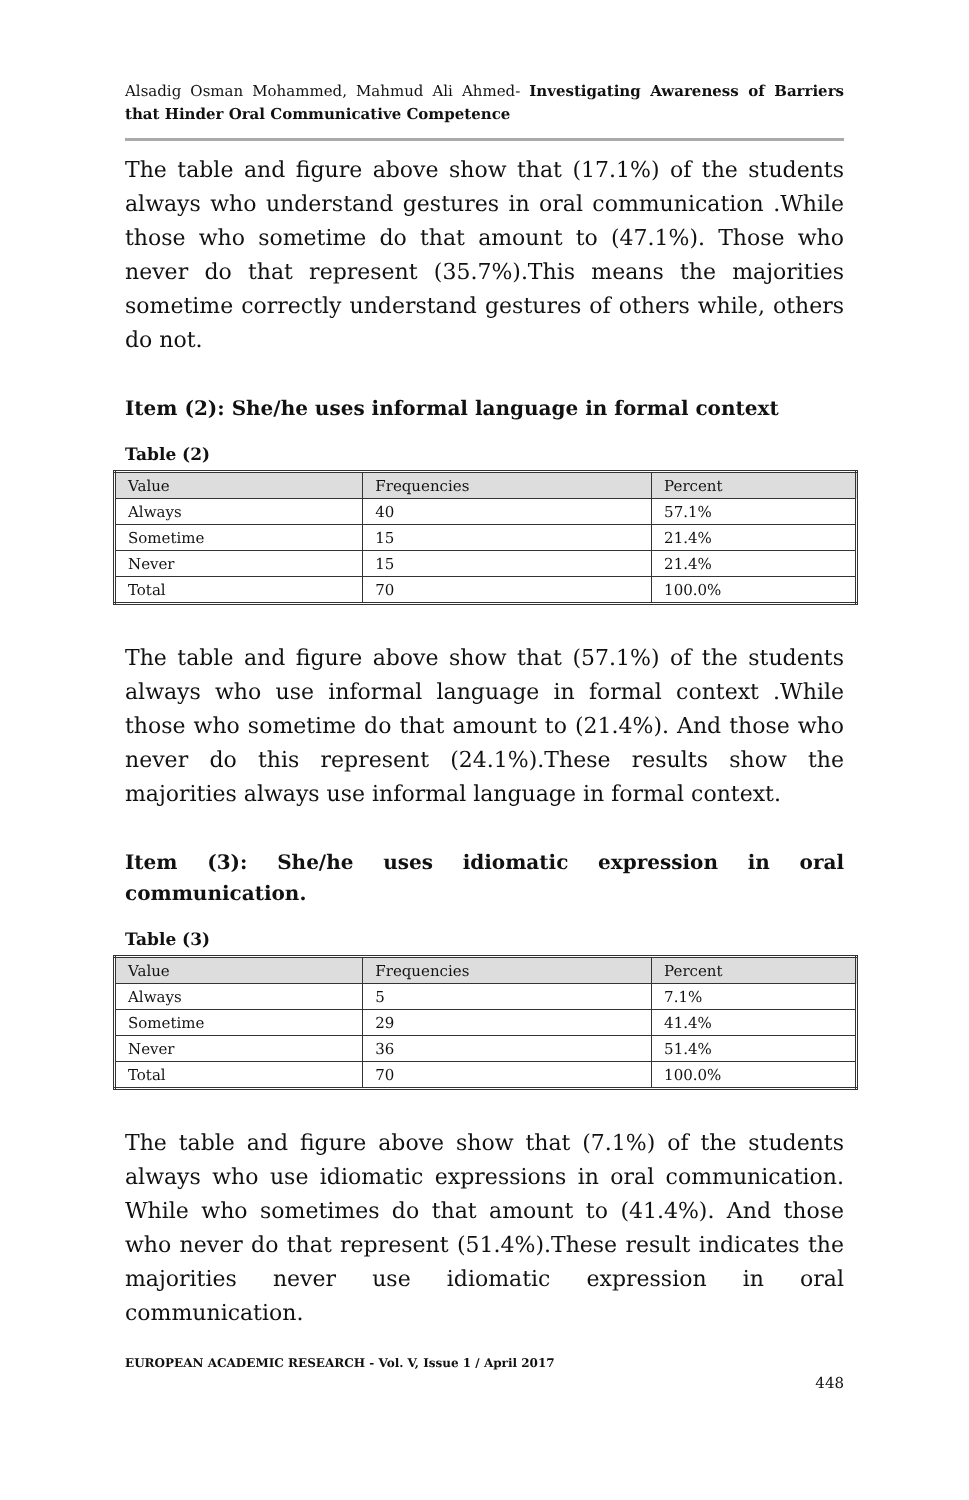Alsadig Osman Mohammed, Mahmud Ali Ahmed- Investigating Awareness of Barriers that Hinder Oral Communicative Competence
The table and figure above show that (17.1%) of the students always who understand gestures in oral communication .While those who sometime do that amount to (47.1%). Those who never do that represent (35.7%).This means the majorities sometime correctly understand gestures of others while, others do not.
Item (2): She/he uses informal language in formal context
Table (2)
| Value | Frequencies | Percent |
| --- | --- | --- |
| Always | 40 | 57.1% |
| Sometime | 15 | 21.4% |
| Never | 15 | 21.4% |
| Total | 70 | 100.0% |
The table and figure above show that (57.1%) of the students always who use informal language in formal context .While those who sometime do that amount to (21.4%). And those who never do this represent (24.1%).These results show the majorities always use informal language in formal context.
Item (3): She/he uses idiomatic expression in oral communication.
Table (3)
| Value | Frequencies | Percent |
| --- | --- | --- |
| Always | 5 | 7.1% |
| Sometime | 29 | 41.4% |
| Never | 36 | 51.4% |
| Total | 70 | 100.0% |
The table and figure above show that (7.1%) of the students always who use idiomatic expressions in oral communication. While who sometimes do that amount to (41.4%). And those who never do that represent (51.4%).These result indicates the majorities never use idiomatic expression in oral communication.
EUROPEAN ACADEMIC RESEARCH - Vol. V, Issue 1 / April 2017
448